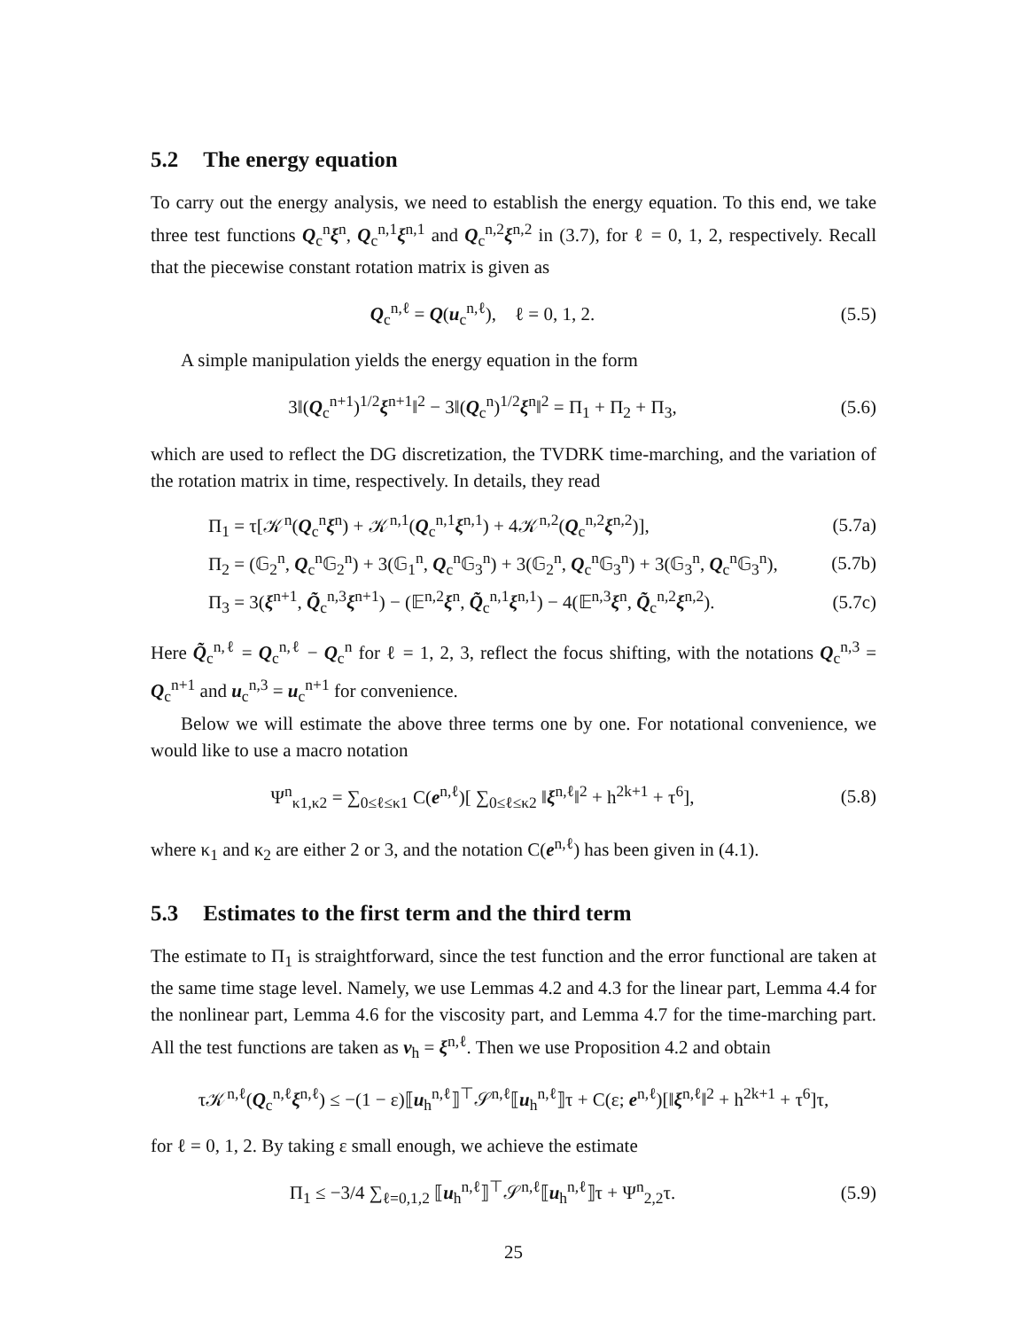5.2 The energy equation
To carry out the energy analysis, we need to establish the energy equation. To this end, we take three test functions Q<sub>c</sub><sup>n</sup>ξ<sup>n</sup>, Q<sub>c</sub><sup>n,1</sup>ξ<sup>n,1</sup> and Q<sub>c</sub><sup>n,2</sup>ξ<sup>n,2</sup> in (3.7), for ℓ = 0, 1, 2, respectively. Recall that the piecewise constant rotation matrix is given as
Q<sub>c</sub><sup>n,ℓ</sup> = Q(u<sub>c</sub><sup>n,ℓ</sup>), ℓ = 0, 1, 2.
(5.5)
A simple manipulation yields the energy equation in the form
3‖(Q<sub>c</sub><sup>n+1</sup>)<sup>1/2</sup>ξ<sup>n+1</sup>‖<sup>2</sup> − 3‖(Q<sub>c</sub><sup>n</sup>)<sup>1/2</sup>ξ<sup>n</sup>‖<sup>2</sup> = Π<sub>1</sub> + Π<sub>2</sub> + Π<sub>3</sub>,
(5.6)
which are used to reflect the DG discretization, the TVDRK time-marching, and the variation of the rotation matrix in time, respectively. In details, they read
Π<sub>1</sub> = τ[𝒦<sup>n</sup>(Q<sub>c</sub><sup>n</sup>ξ<sup>n</sup>) + 𝒦<sup>n,1</sup>(Q<sub>c</sub><sup>n,1</sup>ξ<sup>n,1</sup>) + 4𝒦<sup>n,2</sup>(Q<sub>c</sub><sup>n,2</sup>ξ<sup>n,2</sup>)],
(5.7a)
Π<sub>2</sub> = (𝔾<sub>2</sub><sup>n</sup>, Q<sub>c</sub><sup>n</sup>𝔾<sub>2</sub><sup>n</sup>) + 3(𝔾<sub>1</sub><sup>n</sup>, Q<sub>c</sub><sup>n</sup>𝔾<sub>3</sub><sup>n</sup>) + 3(𝔾<sub>2</sub><sup>n</sup>, Q<sub>c</sub><sup>n</sup>𝔾<sub>3</sub><sup>n</sup>) + 3(𝔾<sub>3</sub><sup>n</sup>, Q<sub>c</sub><sup>n</sup>𝔾<sub>3</sub><sup>n</sup>),
(5.7b)
Π<sub>3</sub> = 3(ξ<sup>n+1</sup>, Q̃<sub>c</sub><sup>n,3</sup>ξ<sup>n+1</sup>) − (𝔼<sup>n,2</sup>ξ<sup>n</sup>, Q̃<sub>c</sub><sup>n,1</sup>ξ<sup>n,1</sup>) − 4(𝔼<sup>n,3</sup>ξ<sup>n</sup>, Q̃<sub>c</sub><sup>n,2</sup>ξ<sup>n,2</sup>).
(5.7c)
Here Q̃<sub>c</sub><sup>n,ℓ</sup> = Q<sub>c</sub><sup>n,ℓ</sup> − Q<sub>c</sub><sup>n</sup> for ℓ = 1, 2, 3, reflect the focus shifting, with the notations Q<sub>c</sub><sup>n,3</sup> = Q<sub>c</sub><sup>n+1</sup> and u<sub>c</sub><sup>n,3</sup> = u<sub>c</sub><sup>n+1</sup> for convenience.
Below we will estimate the above three terms one by one. For notational convenience, we would like to use a macro notation
Ψ<sup>n</sup><sub>κ1,κ2</sub> = ∑<sub>0≤ℓ≤κ1</sub> C(e<sup>n,ℓ</sup>)[ ∑<sub>0≤ℓ≤κ2</sub> ‖ξ<sup>n,ℓ</sup>‖<sup>2</sup> + h<sup>2k+1</sup> + τ<sup>6</sup>],
(5.8)
where κ<sub>1</sub> and κ<sub>2</sub> are either 2 or 3, and the notation C(e<sup>n,ℓ</sup>) has been given in (4.1).
5.3 Estimates to the first term and the third term
The estimate to Π<sub>1</sub> is straightforward, since the test function and the error functional are taken at the same time stage level. Namely, we use Lemmas 4.2 and 4.3 for the linear part, Lemma 4.4 for the nonlinear part, Lemma 4.6 for the viscosity part, and Lemma 4.7 for the time-marching part. All the test functions are taken as v<sub>h</sub> = ξ<sup>n,ℓ</sup>. Then we use Proposition 4.2 and obtain
τ𝒦<sup>n,ℓ</sup>(Q<sub>c</sub><sup>n,ℓ</sup>ξ<sup>n,ℓ</sup>) ≤ −(1 − ε)⟦u<sub>h</sub><sup>n,ℓ</sup>⟧<sup>⊤</sup>𝒮<sup>n,ℓ</sup>⟦u<sub>h</sub><sup>n,ℓ</sup>⟧τ + C(ε; e<sup>n,ℓ</sup>)[‖ξ<sup>n,ℓ</sup>‖<sup>2</sup> + h<sup>2k+1</sup> + τ<sup>6</sup>]τ,
for ℓ = 0, 1, 2. By taking ε small enough, we achieve the estimate
Π<sub>1</sub> ≤ −3/4 ∑<sub>ℓ=0,1,2</sub> ⟦u<sub>h</sub><sup>n,ℓ</sup>⟧<sup>⊤</sup>𝒮<sup>n,ℓ</sup>⟦u<sub>h</sub><sup>n,ℓ</sup>⟧τ + Ψ<sup>n</sup><sub>2,2</sub>τ.
(5.9)
25